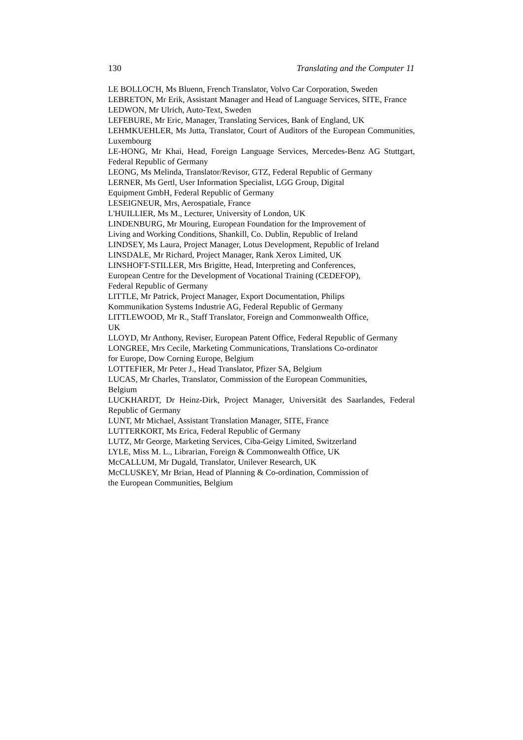130 Translating and the Computer 11
LE BOLLOC'H, Ms Bluenn, French Translator, Volvo Car Corporation, Sweden
LEBRETON, Mr Erik, Assistant Manager and Head of Language Services, SITE, France
LEDWON, Mr Ulrich, Auto-Text, Sweden
LEFEBURE, Mr Eric, Manager, Translating Services, Bank of England, UK
LEHMKUEHLER, Ms Jutta, Translator, Court of Auditors of the European Communities, Luxembourg
LE-HONG, Mr Khai, Head, Foreign Language Services, Mercedes-Benz AG Stuttgart, Federal Republic of Germany
LEONG, Ms Melinda, Translator/Revisor, GTZ, Federal Republic of Germany
LERNER, Ms Gertl, User Information Specialist, LGG Group, Digital Equipment GmbH, Federal Republic of Germany
LESEIGNEUR, Mrs, Aerospatiale, France
L'HUILLIER, Ms M., Lecturer, University of London, UK
LINDENBURG, Mr Mouring, European Foundation for the Improvement of Living and Working Conditions, Shankill, Co. Dublin, Republic of Ireland
LINDSEY, Ms Laura, Project Manager, Lotus Development, Republic of Ireland
LINSDALE, Mr Richard, Project Manager, Rank Xerox Limited, UK
LINSHOFT-STILLER, Mrs Brigitte, Head, Interpreting and Conferences, European Centre for the Development of Vocational Training (CEDEFOP), Federal Republic of Germany
LITTLE, Mr Patrick, Project Manager, Export Documentation, Philips Kommunikation Systems Industrie AG, Federal Republic of Germany
LITTLEWOOD, Mr R., Staff Translator, Foreign and Commonwealth Office, UK
LLOYD, Mr Anthony, Reviser, European Patent Office, Federal Republic of Germany
LONGREE, Mrs Cecile, Marketing Communications, Translations Co-ordinator for Europe, Dow Corning Europe, Belgium
LOTTEFIER, Mr Peter J., Head Translator, Pfizer SA, Belgium
LUCAS, Mr Charles, Translator, Commission of the European Communities, Belgium
LUCKHARDT, Dr Heinz-Dirk, Project Manager, Universität des Saarlandes, Federal Republic of Germany
LUNT, Mr Michael, Assistant Translation Manager, SITE, France
LUTTERKORT, Ms Erica, Federal Republic of Germany
LUTZ, Mr George, Marketing Services, Ciba-Geigy Limited, Switzerland
LYLE, Miss M. L., Librarian, Foreign & Commonwealth Office, UK
McCALLUM, Mr Dugald, Translator, Unilever Research, UK
McCLUSKEY, Mr Brian, Head of Planning & Co-ordination, Commission of the European Communities, Belgium